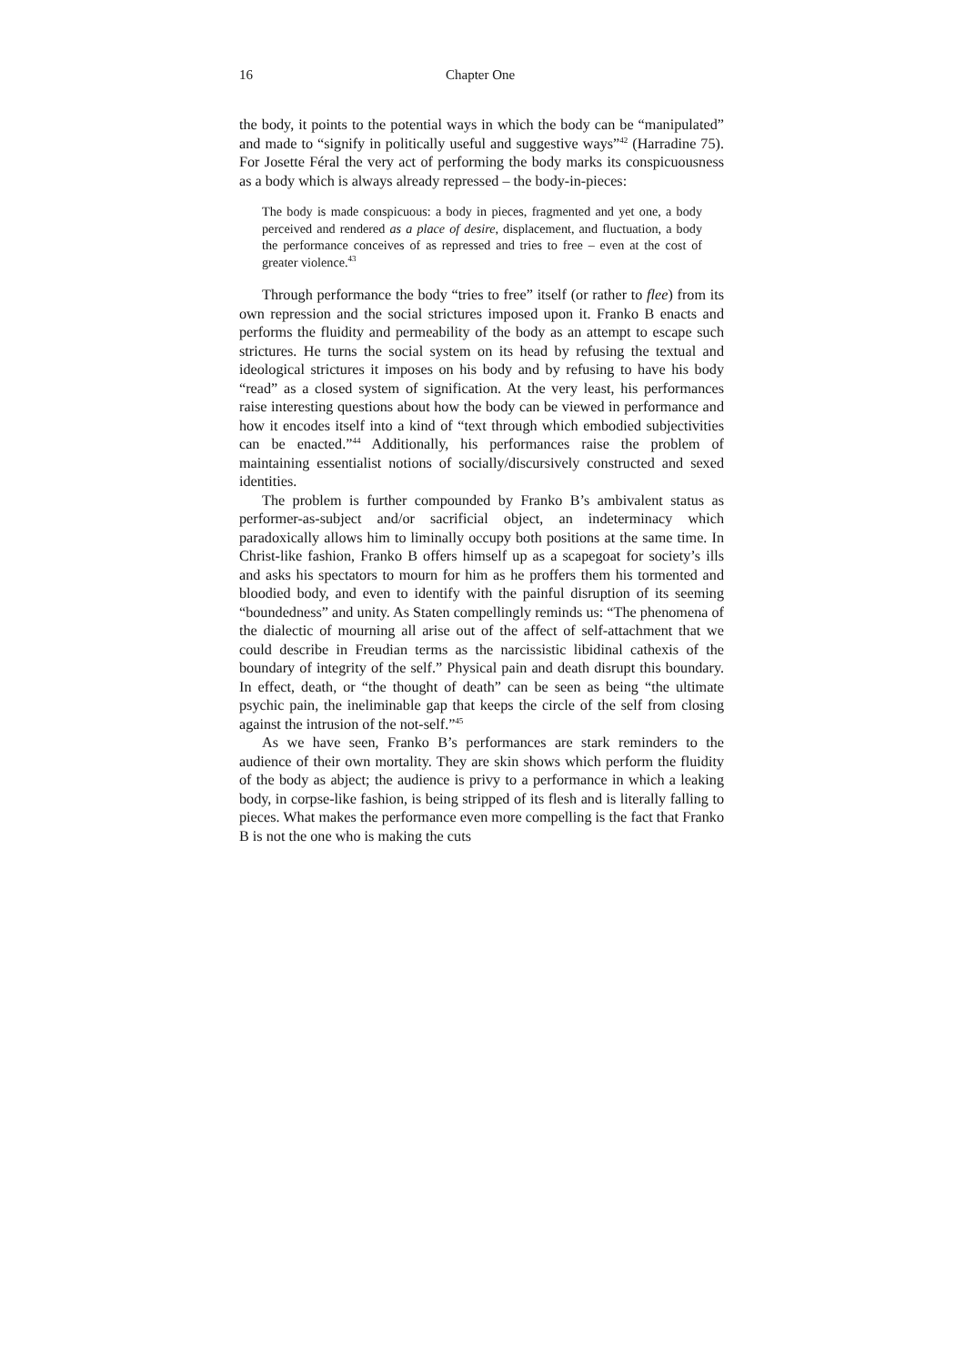16 Chapter One
the body, it points to the potential ways in which the body can be “manipulated” and made to “signify in politically useful and suggestive ways”<sup>42</sup> (Harradine 75). For Josette Féral the very act of performing the body marks its conspicuousness as a body which is always already repressed – the body-in-pieces:
The body is made conspicuous: a body in pieces, fragmented and yet one, a body perceived and rendered as a place of desire, displacement, and fluctuation, a body the performance conceives of as repressed and tries to free – even at the cost of greater violence.<sup>43</sup>
Through performance the body “tries to free” itself (or rather to flee) from its own repression and the social strictures imposed upon it. Franko B enacts and performs the fluidity and permeability of the body as an attempt to escape such strictures. He turns the social system on its head by refusing the textual and ideological strictures it imposes on his body and by refusing to have his body “read” as a closed system of signification. At the very least, his performances raise interesting questions about how the body can be viewed in performance and how it encodes itself into a kind of “text through which embodied subjectivities can be enacted.”<sup>44</sup> Additionally, his performances raise the problem of maintaining essentialist notions of socially/discursively constructed and sexed identities.
The problem is further compounded by Franko B’s ambivalent status as performer-as-subject and/or sacrificial object, an indeterminacy which paradoxically allows him to liminally occupy both positions at the same time. In Christ-like fashion, Franko B offers himself up as a scapegoat for society’s ills and asks his spectators to mourn for him as he proffers them his tormented and bloodied body, and even to identify with the painful disruption of its seeming “boundedness” and unity. As Staten compellingly reminds us: “The phenomena of the dialectic of mourning all arise out of the affect of self-attachment that we could describe in Freudian terms as the narcissistic libidinal cathexis of the boundary of integrity of the self.” Physical pain and death disrupt this boundary. In effect, death, or “the thought of death” can be seen as being “the ultimate psychic pain, the ineliminable gap that keeps the circle of the self from closing against the intrusion of the not-self.”<sup>45</sup>
As we have seen, Franko B’s performances are stark reminders to the audience of their own mortality. They are skin shows which perform the fluidity of the body as abject; the audience is privy to a performance in which a leaking body, in corpse-like fashion, is being stripped of its flesh and is literally falling to pieces. What makes the performance even more compelling is the fact that Franko B is not the one who is making the cuts